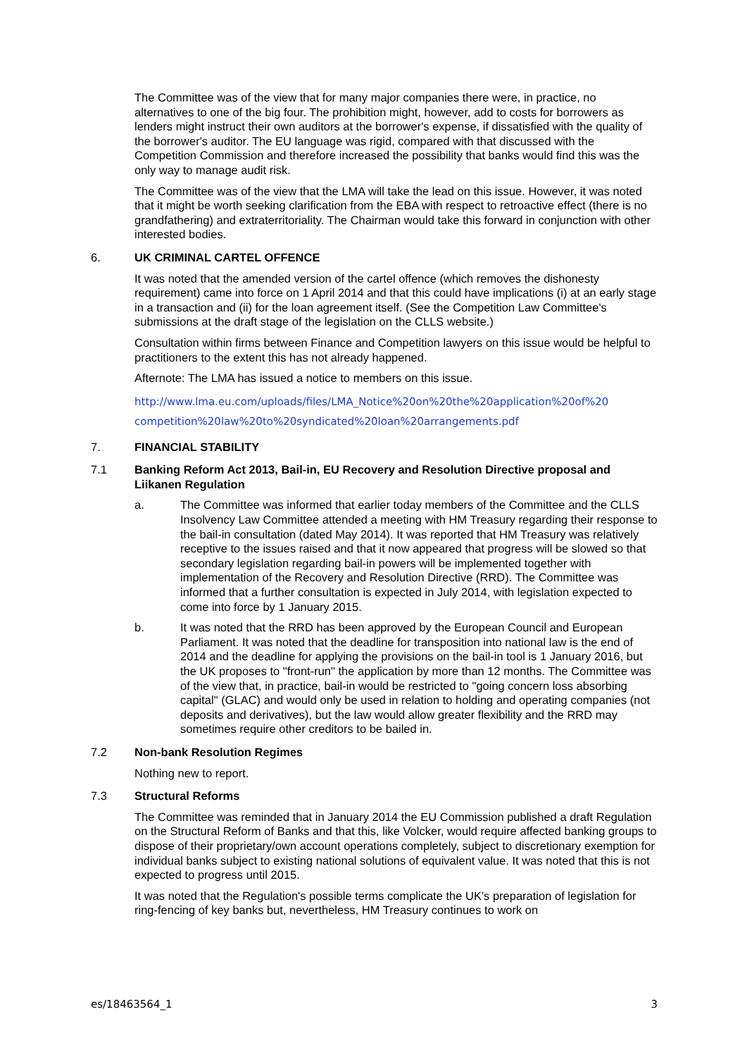The Committee was of the view that for many major companies there were, in practice, no alternatives to one of the big four. The prohibition might, however, add to costs for borrowers as lenders might instruct their own auditors at the borrower's expense, if dissatisfied with the quality of the borrower's auditor. The EU language was rigid, compared with that discussed with the Competition Commission and therefore increased the possibility that banks would find this was the only way to manage audit risk.
The Committee was of the view that the LMA will take the lead on this issue. However, it was noted that it might be worth seeking clarification from the EBA with respect to retroactive effect (there is no grandfathering) and extraterritoriality. The Chairman would take this forward in conjunction with other interested bodies.
6. UK CRIMINAL CARTEL OFFENCE
It was noted that the amended version of the cartel offence (which removes the dishonesty requirement) came into force on 1 April 2014 and that this could have implications (i) at an early stage in a transaction and (ii) for the loan agreement itself. (See the Competition Law Committee's submissions at the draft stage of the legislation on the CLLS website.)
Consultation within firms between Finance and Competition lawyers on this issue would be helpful to practitioners to the extent this has not already happened.
Afternote: The LMA has issued a notice to members on this issue.
http://www.lma.eu.com/uploads/files/LMA_Notice%20on%20the%20application%20of%20 competition%20law%20to%20syndicated%20loan%20arrangements.pdf
7. FINANCIAL STABILITY
7.1 Banking Reform Act 2013, Bail-in, EU Recovery and Resolution Directive proposal and Liikanen Regulation
a. The Committee was informed that earlier today members of the Committee and the CLLS Insolvency Law Committee attended a meeting with HM Treasury regarding their response to the bail-in consultation (dated May 2014). It was reported that HM Treasury was relatively receptive to the issues raised and that it now appeared that progress will be slowed so that secondary legislation regarding bail-in powers will be implemented together with implementation of the Recovery and Resolution Directive (RRD). The Committee was informed that a further consultation is expected in July 2014, with legislation expected to come into force by 1 January 2015.
b. It was noted that the RRD has been approved by the European Council and European Parliament. It was noted that the deadline for transposition into national law is the end of 2014 and the deadline for applying the provisions on the bail-in tool is 1 January 2016, but the UK proposes to "front-run" the application by more than 12 months. The Committee was of the view that, in practice, bail-in would be restricted to "going concern loss absorbing capital" (GLAC) and would only be used in relation to holding and operating companies (not deposits and derivatives), but the law would allow greater flexibility and the RRD may sometimes require other creditors to be bailed in.
7.2 Non-bank Resolution Regimes
Nothing new to report.
7.3 Structural Reforms
The Committee was reminded that in January 2014 the EU Commission published a draft Regulation on the Structural Reform of Banks and that this, like Volcker, would require affected banking groups to dispose of their proprietary/own account operations completely, subject to discretionary exemption for individual banks subject to existing national solutions of equivalent value. It was noted that this is not expected to progress until 2015.
It was noted that the Regulation's possible terms complicate the UK's preparation of legislation for ring-fencing of key banks but, nevertheless, HM Treasury continues to work on
es/18463564_1 3